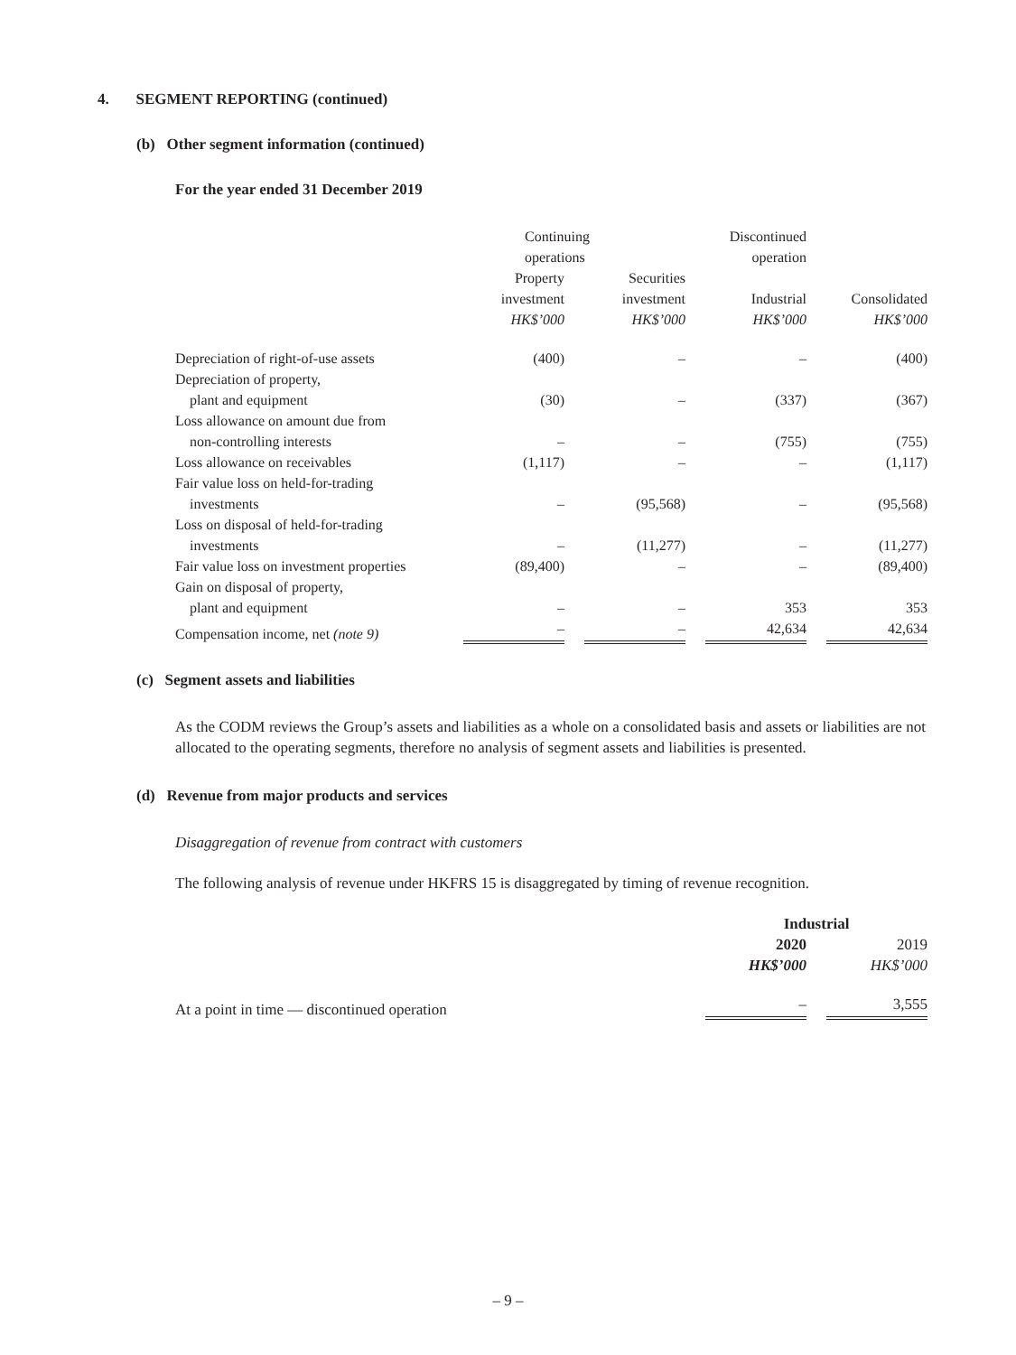4. SEGMENT REPORTING (continued)
(b) Other segment information (continued)
For the year ended 31 December 2019
| | Continuing operations | | Discontinued operation | |
| --- | --- | --- | --- | --- |
| | Property investment HK$’000 | Securities investment HK$’000 | Industrial HK$’000 | Consolidated HK$’000 |
| Depreciation of right-of-use assets | (400) | – | – | (400) |
| Depreciation of property, plant and equipment | (30) | – | (337) | (367) |
| Loss allowance on amount due from non-controlling interests | – | – | (755) | (755) |
| Loss allowance on receivables | (1,117) | – | – | (1,117) |
| Fair value loss on held-for-trading investments | – | (95,568) | – | (95,568) |
| Loss on disposal of held-for-trading investments | – | (11,277) | – | (11,277) |
| Fair value loss on investment properties | (89,400) | – | – | (89,400) |
| Gain on disposal of property, plant and equipment | – | – | 353 | 353 |
| Compensation income, net (note 9) | – | – | 42,634 | 42,634 |
(c) Segment assets and liabilities
As the CODM reviews the Group’s assets and liabilities as a whole on a consolidated basis and assets or liabilities are not allocated to the operating segments, therefore no analysis of segment assets and liabilities is presented.
(d) Revenue from major products and services
Disaggregation of revenue from contract with customers
The following analysis of revenue under HKFRS 15 is disaggregated by timing of revenue recognition.
| | Industrial | |
| --- | --- | --- |
| | 2020 HK$’000 | 2019 HK$’000 |
| At a point in time — discontinued operation | – | 3,555 |
– 9 –